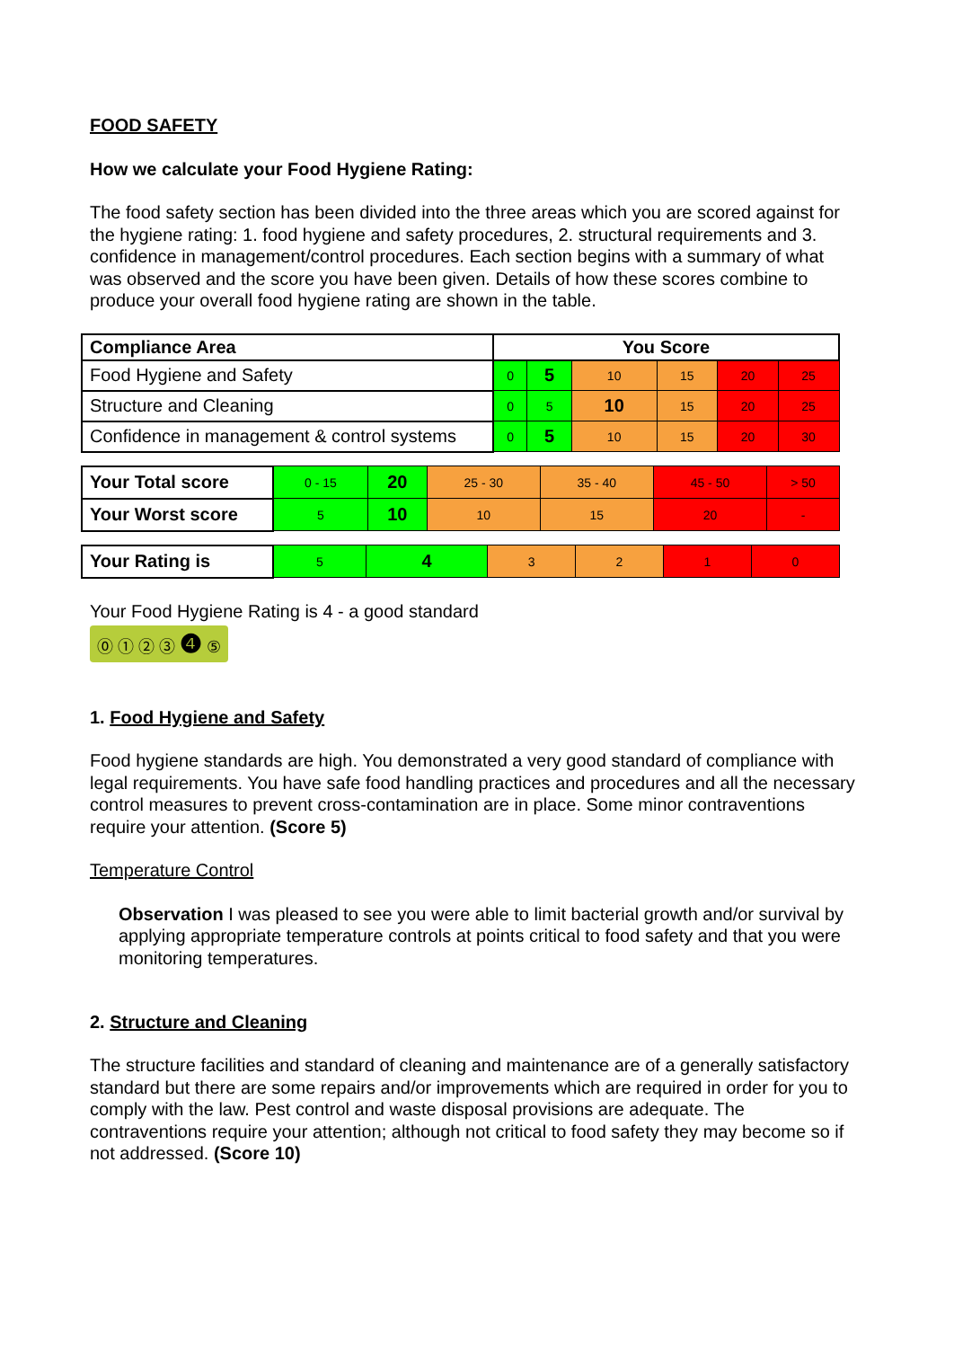FOOD SAFETY
How we calculate your Food Hygiene Rating:
The food safety section has been divided into the three areas which you are scored against for the hygiene rating: 1. food hygiene and safety procedures, 2. structural requirements and 3. confidence in management/control procedures. Each section begins with a summary of what was observed and the score you have been given. Details of how these scores combine to produce your overall food hygiene rating are shown in the table.
| Compliance Area | You Score | | | | | |
| --- | --- | --- | --- | --- | --- | --- |
| Food Hygiene and Safety | 0 | 5 | 10 | 15 | 20 | 25 |
| Structure and Cleaning | 0 | 5 | 10 | 15 | 20 | 25 |
| Confidence in management & control systems | 0 | 5 | 10 | 15 | 20 | 30 |
| Your Total score | 0 - 15 | 20 | 25 - 30 | 35 - 40 | 45 - 50 | > 50 |
| Your Worst score | 5 | 10 | 10 | 15 | 20 | - |
| Your Rating is | 5 | 4 | 3 | 2 | 1 | 0 |
Your Food Hygiene Rating is 4 - a good standard
⓪ ① ② ③ ❹ ⑤
1. Food Hygiene and Safety
Food hygiene standards are high. You demonstrated a very good standard of compliance with legal requirements. You have safe food handling practices and procedures and all the necessary control measures to prevent cross-contamination are in place. Some minor contraventions require your attention. (Score 5)
Temperature Control
Observation I was pleased to see you were able to limit bacterial growth and/or survival by applying appropriate temperature controls at points critical to food safety and that you were monitoring temperatures.
2. Structure and Cleaning
The structure facilities and standard of cleaning and maintenance are of a generally satisfactory standard but there are some repairs and/or improvements which are required in order for you to comply with the law. Pest control and waste disposal provisions are adequate. The contraventions require your attention; although not critical to food safety they may become so if not addressed. (Score 10)